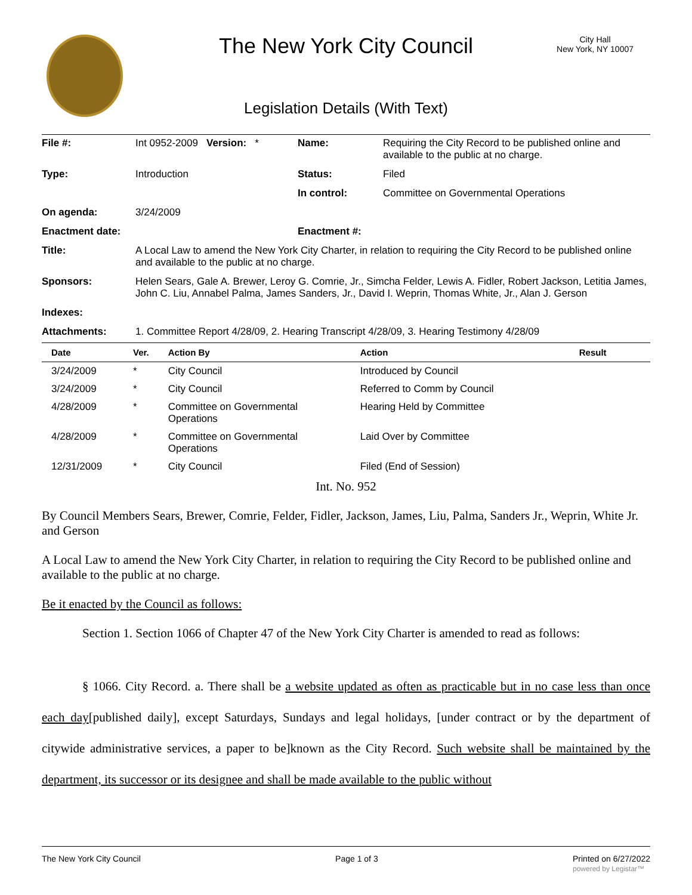The New York City Council
City Hall
New York, NY 10007
Legislation Details (With Text)
| File #: | Int 0952-2009 Version: * | Name: | Requiring the City Record to be published online and available to the public at no charge. |
| Type: | Introduction | Status: | Filed |
| | | In control: | Committee on Governmental Operations |
| On agenda: | 3/24/2009 | | |
| Enactment date: | | Enactment #: | |
| Title: | A Local Law to amend the New York City Charter, in relation to requiring the City Record to be published online and available to the public at no charge. | | |
| Sponsors: | Helen Sears, Gale A. Brewer, Leroy G. Comrie, Jr., Simcha Felder, Lewis A. Fidler, Robert Jackson, Letitia James, John C. Liu, Annabel Palma, James Sanders, Jr., David I. Weprin, Thomas White, Jr., Alan J. Gerson | | |
| Indexes: | | | |
| Attachments: | 1. Committee Report 4/28/09, 2. Hearing Transcript 4/28/09, 3. Hearing Testimony 4/28/09 | | |
| Date | Ver. | Action By | Action | Result |
| --- | --- | --- | --- | --- |
| 3/24/2009 | * | City Council | Introduced by Council | |
| 3/24/2009 | * | City Council | Referred to Comm by Council | |
| 4/28/2009 | * | Committee on Governmental Operations | Hearing Held by Committee | |
| 4/28/2009 | * | Committee on Governmental Operations | Laid Over by Committee | |
| 12/31/2009 | * | City Council | Filed (End of Session) | |
Int. No. 952
By Council Members Sears, Brewer, Comrie, Felder, Fidler, Jackson, James, Liu, Palma, Sanders Jr., Weprin, White Jr. and Gerson
A Local Law to amend the New York City Charter, in relation to requiring the City Record to be published online and available to the public at no charge.
Be it enacted by the Council as follows:
Section 1. Section 1066 of Chapter 47 of the New York City Charter is amended to read as follows:
§ 1066. City Record. a. There shall be a website updated as often as practicable but in no case less than once each day[published daily], except Saturdays, Sundays and legal holidays, [under contract or by the department of citywide administrative services, a paper to be]known as the City Record. Such website shall be maintained by the department, its successor or its designee and shall be made available to the public without
The New York City Council Page 1 of 3 Printed on 6/27/2022
powered by Legistar™